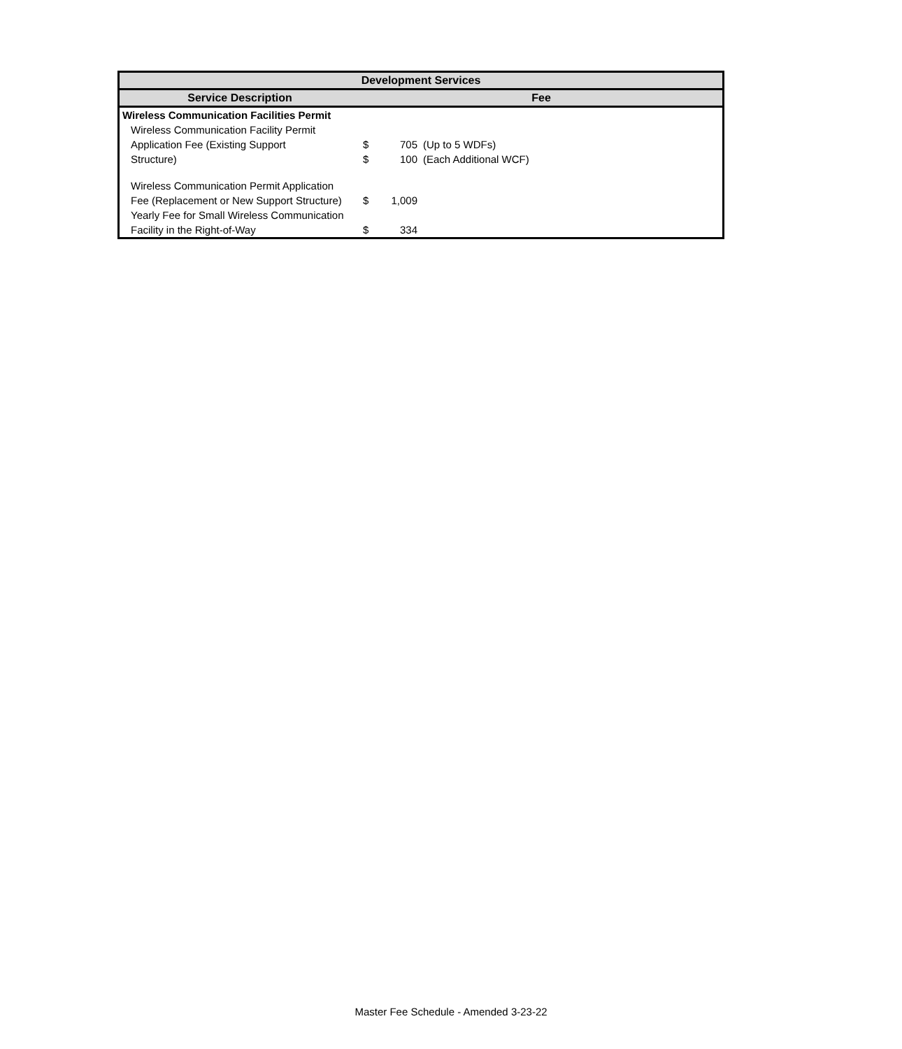| Development Services | | | |
| --- | --- | --- | --- |
| Service Description | Fee | | |
| Wireless Communication Facilities Permit | | | |
| Wireless Communication Facility Permit | | | |
| Application Fee (Existing Support | $ | 705 | (Up to 5 WDFs) |
| Structure) | $ | 100 | (Each Additional WCF) |
| Wireless Communication Permit Application | | | |
| Fee (Replacement or New Support Structure) | $ | 1,009 | |
| Yearly Fee for Small Wireless Communication | | | |
| Facility in the Right-of-Way | $ | 334 | |
Master Fee Schedule - Amended 3-23-22